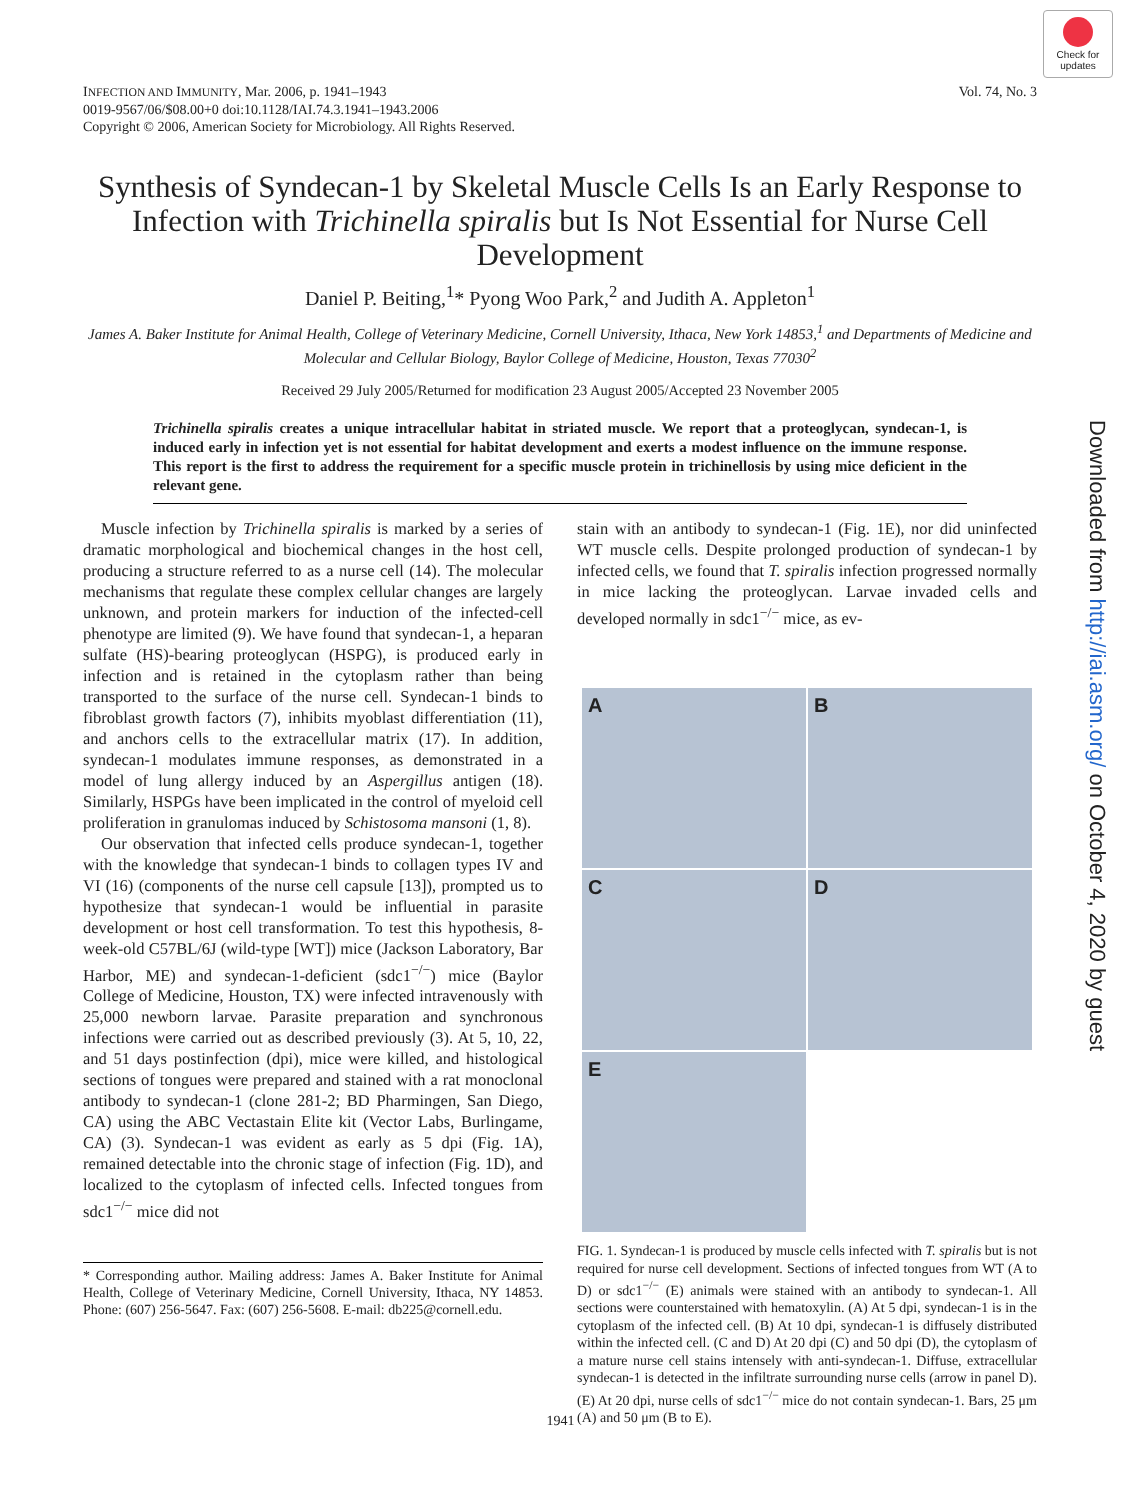Check for updates
INFECTION AND IMMUNITY, Mar. 2006, p. 1941–1943
0019-9567/06/$08.00+0 doi:10.1128/IAI.74.3.1941–1943.2006
Copyright © 2006, American Society for Microbiology. All Rights Reserved.
Vol. 74, No. 3
Downloaded from http://iai.asm.org/ on October 4, 2020 by guest
Synthesis of Syndecan-1 by Skeletal Muscle Cells Is an Early Response to Infection with Trichinella spiralis but Is Not Essential for Nurse Cell Development
Daniel P. Beiting,<sup>1</sup>* Pyong Woo Park,<sup>2</sup> and Judith A. Appleton<sup>1</sup>
James A. Baker Institute for Animal Health, College of Veterinary Medicine, Cornell University, Ithaca, New York 14853,<sup>1</sup> and Departments of Medicine and Molecular and Cellular Biology, Baylor College of Medicine, Houston, Texas 77030<sup>2</sup>
Received 29 July 2005/Returned for modification 23 August 2005/Accepted 23 November 2005
Trichinella spiralis creates a unique intracellular habitat in striated muscle. We report that a proteoglycan, syndecan-1, is induced early in infection yet is not essential for habitat development and exerts a modest influence on the immune response. This report is the first to address the requirement for a specific muscle protein in trichinellosis by using mice deficient in the relevant gene.
Muscle infection by Trichinella spiralis is marked by a series of dramatic morphological and biochemical changes in the host cell, producing a structure referred to as a nurse cell (14). The molecular mechanisms that regulate these complex cellular changes are largely unknown, and protein markers for induction of the infected-cell phenotype are limited (9). We have found that syndecan-1, a heparan sulfate (HS)-bearing proteoglycan (HSPG), is produced early in infection and is retained in the cytoplasm rather than being transported to the surface of the nurse cell. Syndecan-1 binds to fibroblast growth factors (7), inhibits myoblast differentiation (11), and anchors cells to the extracellular matrix (17). In addition, syndecan-1 modulates immune responses, as demonstrated in a model of lung allergy induced by an Aspergillus antigen (18). Similarly, HSPGs have been implicated in the control of myeloid cell proliferation in granulomas induced by Schistosoma mansoni (1, 8).
Our observation that infected cells produce syndecan-1, together with the knowledge that syndecan-1 binds to collagen types IV and VI (16) (components of the nurse cell capsule [13]), prompted us to hypothesize that syndecan-1 would be influential in parasite development or host cell transformation. To test this hypothesis, 8-week-old C57BL/6J (wild-type [WT]) mice (Jackson Laboratory, Bar Harbor, ME) and syndecan-1-deficient (sdc1<sup>−/−</sup>) mice (Baylor College of Medicine, Houston, TX) were infected intravenously with 25,000 newborn larvae. Parasite preparation and synchronous infections were carried out as described previously (3). At 5, 10, 22, and 51 days postinfection (dpi), mice were killed, and histological sections of tongues were prepared and stained with a rat monoclonal antibody to syndecan-1 (clone 281-2; BD Pharmingen, San Diego, CA) using the ABC Vectastain Elite kit (Vector Labs, Burlingame, CA) (3). Syndecan-1 was evident as early as 5 dpi (Fig. 1A), remained detectable into the chronic stage of infection (Fig. 1D), and localized to the cytoplasm of infected cells. Infected tongues from sdc1<sup>−/−</sup> mice did not
* Corresponding author. Mailing address: James A. Baker Institute for Animal Health, College of Veterinary Medicine, Cornell University, Ithaca, NY 14853. Phone: (607) 256-5647. Fax: (607) 256-5608. E-mail: db225@cornell.edu.
stain with an antibody to syndecan-1 (Fig. 1E), nor did uninfected WT muscle cells. Despite prolonged production of syndecan-1 by infected cells, we found that T. spiralis infection progressed normally in mice lacking the proteoglycan. Larvae invaded cells and developed normally in sdc1<sup>−/−</sup> mice, as ev-
A
B
C
D
E
FIG. 1. Syndecan-1 is produced by muscle cells infected with T. spiralis but is not required for nurse cell development. Sections of infected tongues from WT (A to D) or sdc1<sup>−/−</sup> (E) animals were stained with an antibody to syndecan-1. All sections were counterstained with hematoxylin. (A) At 5 dpi, syndecan-1 is in the cytoplasm of the infected cell. (B) At 10 dpi, syndecan-1 is diffusely distributed within the infected cell. (C and D) At 20 dpi (C) and 50 dpi (D), the cytoplasm of a mature nurse cell stains intensely with anti-syndecan-1. Diffuse, extracellular syndecan-1 is detected in the infiltrate surrounding nurse cells (arrow in panel D). (E) At 20 dpi, nurse cells of sdc1<sup>−/−</sup> mice do not contain syndecan-1. Bars, 25 μm (A) and 50 μm (B to E).
1941